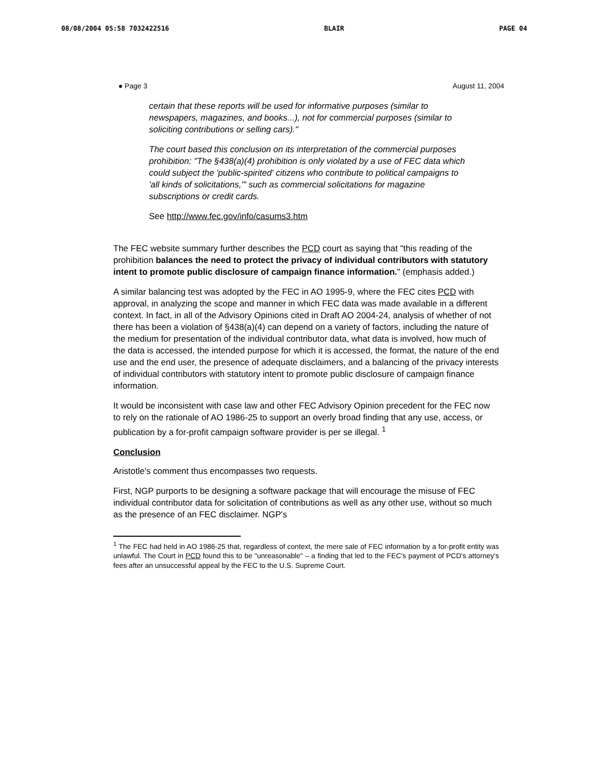08/08/2004 05:58 7032422516 BLAIR PAGE 04
● Page 3 August 11, 2004
certain that these reports will be used for informative purposes (similar to newspapers, magazines, and books...), not for commercial purposes (similar to soliciting contributions or selling cars)."
The court based this conclusion on its interpretation of the commercial purposes prohibition: "The §438(a)(4) prohibition is only violated by a use of FEC data which could subject the 'public-spirited' citizens who contribute to political campaigns to 'all kinds of solicitations,'" such as commercial solicitations for magazine subscriptions or credit cards.
See http://www.fec.gov/info/casums3.htm
The FEC website summary further describes the PCD court as saying that "this reading of the prohibition balances the need to protect the privacy of individual contributors with statutory intent to promote public disclosure of campaign finance information." (emphasis added.)
A similar balancing test was adopted by the FEC in AO 1995-9, where the FEC cites PCD with approval, in analyzing the scope and manner in which FEC data was made available in a different context. In fact, in all of the Advisory Opinions cited in Draft AO 2004-24, analysis of whether of not there has been a violation of §438(a)(4) can depend on a variety of factors, including the nature of the medium for presentation of the individual contributor data, what data is involved, how much of the data is accessed, the intended purpose for which it is accessed, the format, the nature of the end use and the end user, the presence of adequate disclaimers, and a balancing of the privacy interests of individual contributors with statutory intent to promote public disclosure of campaign finance information.
It would be inconsistent with case law and other FEC Advisory Opinion precedent for the FEC now to rely on the rationale of AO 1986-25 to support an overly broad finding that any use, access, or publication by a for-profit campaign software provider is per se illegal. <sup>1</sup>
Conclusion
Aristotle's comment thus encompasses two requests.
First, NGP purports to be designing a software package that will encourage the misuse of FEC individual contributor data for solicitation of contributions as well as any other use, without so much as the presence of an FEC disclaimer. NGP's
<sup>1</sup> The FEC had held in AO 1986-25 that, regardless of context, the mere sale of FEC information by a for-profit entity was unlawful. The Court in PCD found this to be "unreasonable" – a finding that led to the FEC's payment of PCD's attorney's fees after an unsuccessful appeal by the FEC to the U.S. Supreme Court.